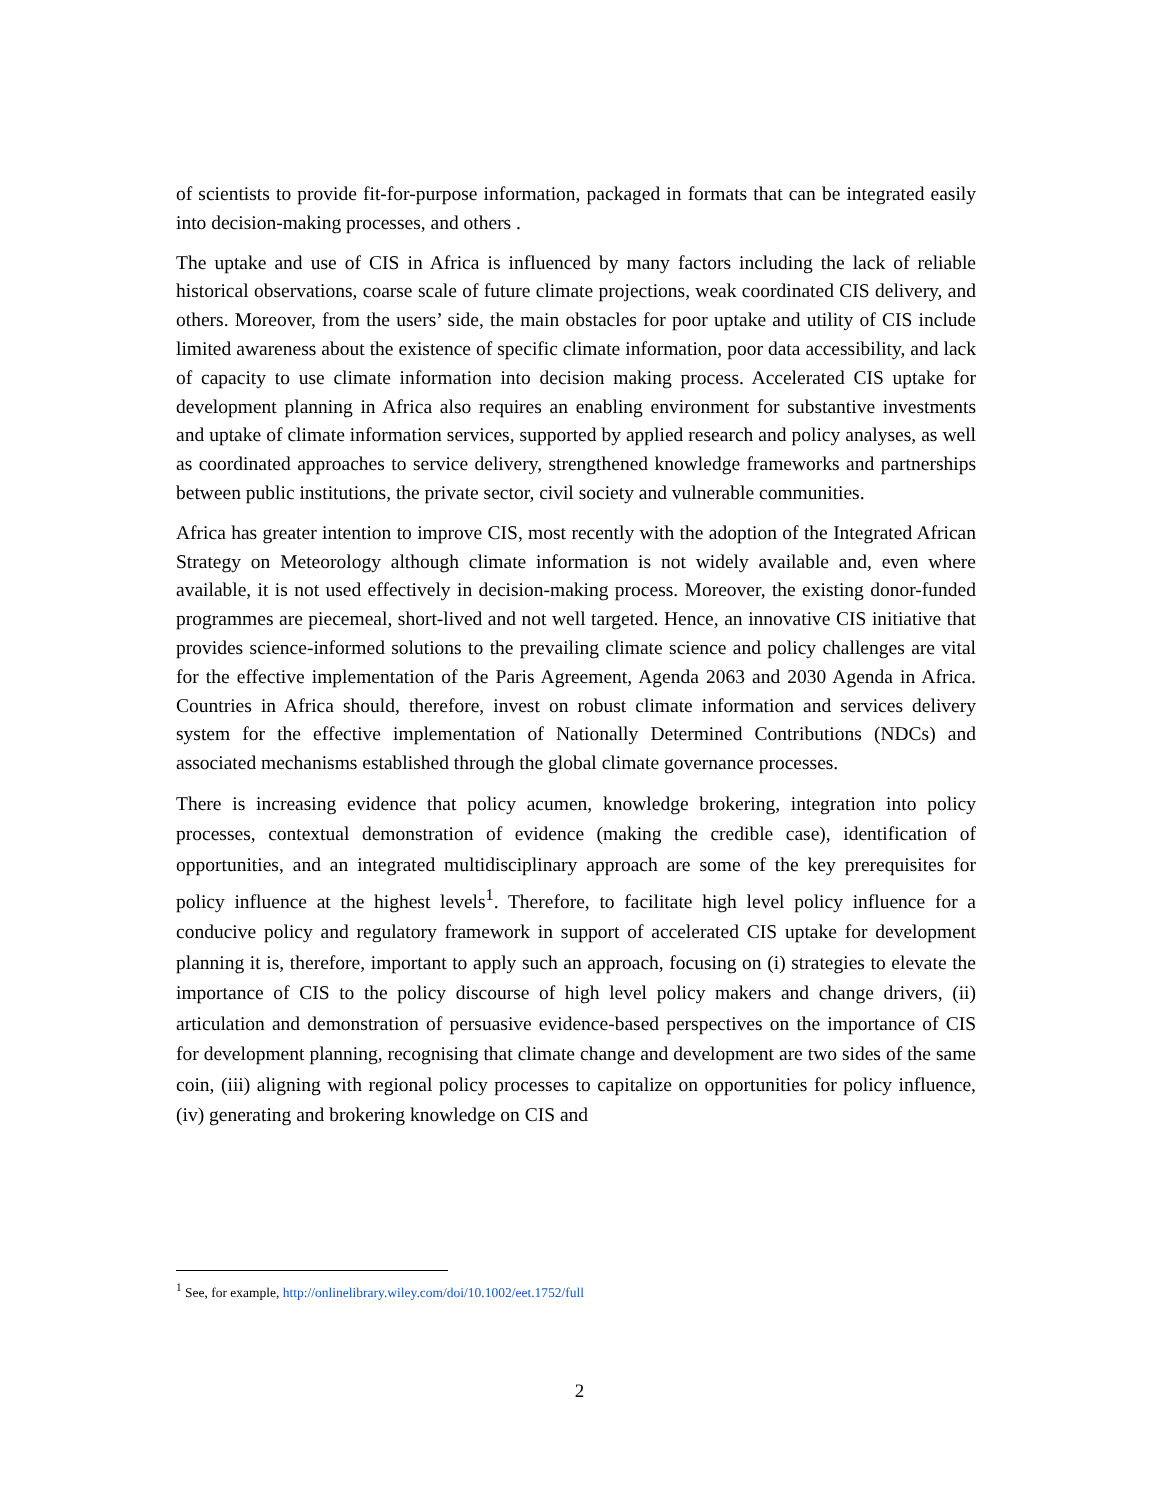of scientists to provide fit-for-purpose information, packaged in formats that can be integrated easily into decision-making processes, and others .
The uptake and use of CIS in Africa is influenced by many factors including the lack of reliable historical observations, coarse scale of future climate projections, weak coordinated CIS delivery, and others. Moreover, from the users’ side, the main obstacles for poor uptake and utility of CIS include limited awareness about the existence of specific climate information, poor data accessibility, and lack of capacity to use climate information into decision making process. Accelerated CIS uptake for development planning in Africa also requires an enabling environment for substantive investments and uptake of climate information services, supported by applied research and policy analyses, as well as coordinated approaches to service delivery, strengthened knowledge frameworks and partnerships between public institutions, the private sector, civil society and vulnerable communities.
Africa has greater intention to improve CIS, most recently with the adoption of the Integrated African Strategy on Meteorology although climate information is not widely available and, even where available, it is not used effectively in decision-making process. Moreover, the existing donor-funded programmes are piecemeal, short-lived and not well targeted. Hence, an innovative CIS initiative that provides science-informed solutions to the prevailing climate science and policy challenges are vital for the effective implementation of the Paris Agreement, Agenda 2063 and 2030 Agenda in Africa. Countries in Africa should, therefore, invest on robust climate information and services delivery system for the effective implementation of Nationally Determined Contributions (NDCs) and associated mechanisms established through the global climate governance processes.
There is increasing evidence that policy acumen, knowledge brokering, integration into policy processes, contextual demonstration of evidence (making the credible case), identification of opportunities, and an integrated multidisciplinary approach are some of the key prerequisites for policy influence at the highest levels<sup>1</sup>. Therefore, to facilitate high level policy influence for a conducive policy and regulatory framework in support of accelerated CIS uptake for development planning it is, therefore, important to apply such an approach, focusing on (i) strategies to elevate the importance of CIS to the policy discourse of high level policy makers and change drivers, (ii) articulation and demonstration of persuasive evidence-based perspectives on the importance of CIS for development planning, recognising that climate change and development are two sides of the same coin, (iii) aligning with regional policy processes to capitalize on opportunities for policy influence, (iv) generating and brokering knowledge on CIS and
<sup>1</sup> See, for example, http://onlinelibrary.wiley.com/doi/10.1002/eet.1752/full
2